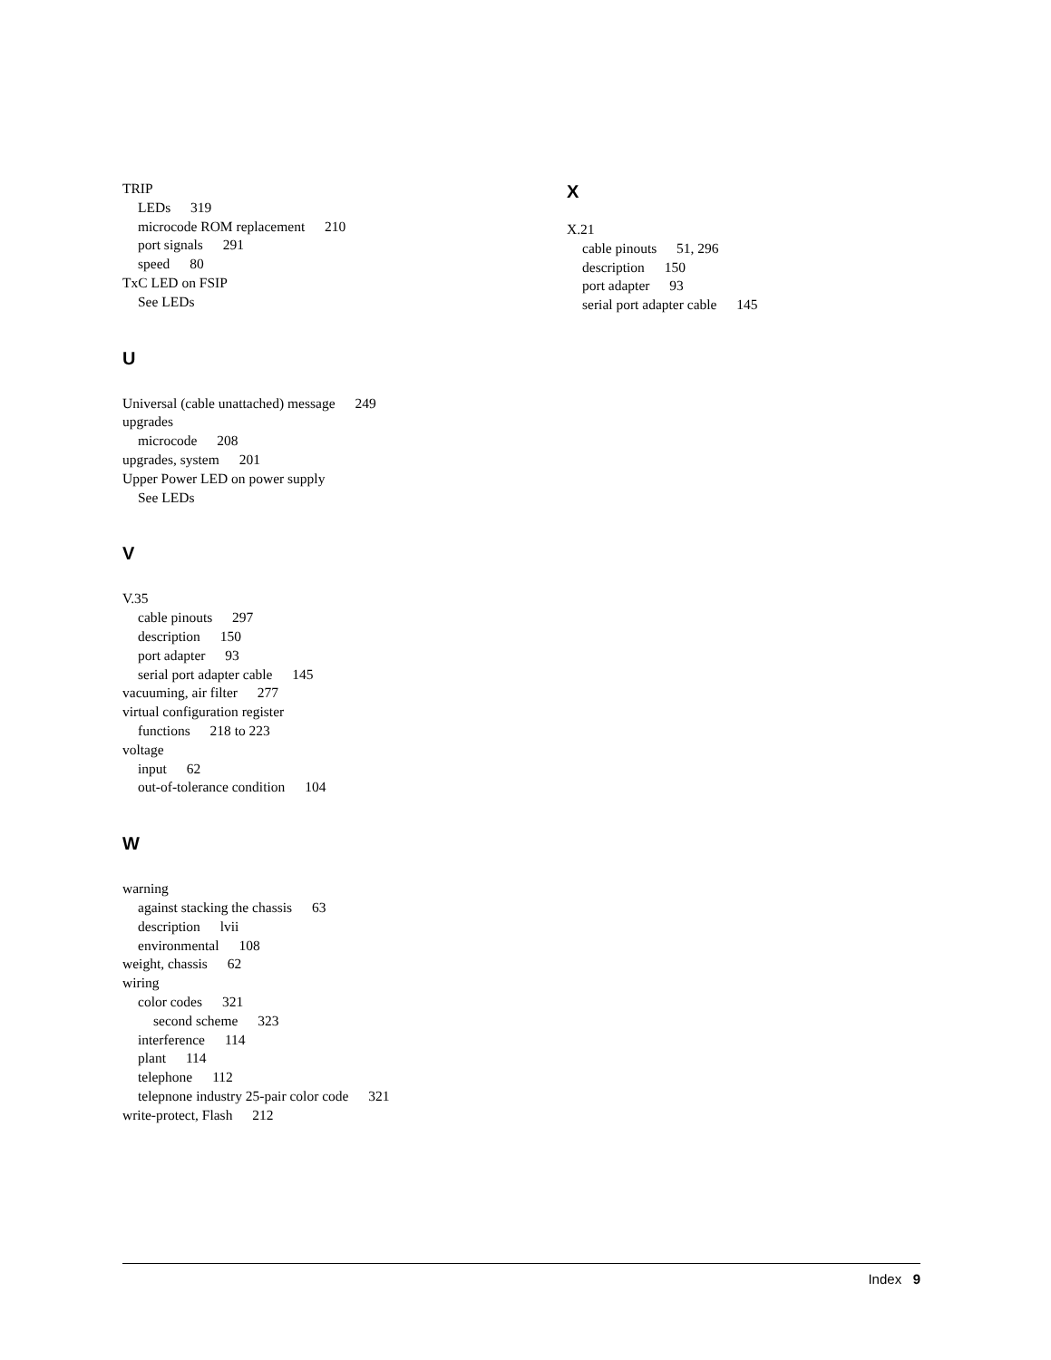TRIP
LEDs 319
microcode ROM replacement 210
port signals 291
speed 80
TxC LED on FSIP
See LEDs
U
Universal (cable unattached) message 249
upgrades
microcode 208
upgrades, system 201
Upper Power LED on power supply
See LEDs
V
V.35
cable pinouts 297
description 150
port adapter 93
serial port adapter cable 145
vacuuming, air filter 277
virtual configuration register
functions 218 to 223
voltage
input 62
out-of-tolerance condition 104
W
warning
against stacking the chassis 63
description lvii
environmental 108
weight, chassis 62
wiring
color codes 321
second scheme 323
interference 114
plant 114
telephone 112
telepnone industry 25-pair color code 321
write-protect, Flash 212
X
X.21
cable pinouts 51, 296
description 150
port adapter 93
serial port adapter cable 145
Index 9